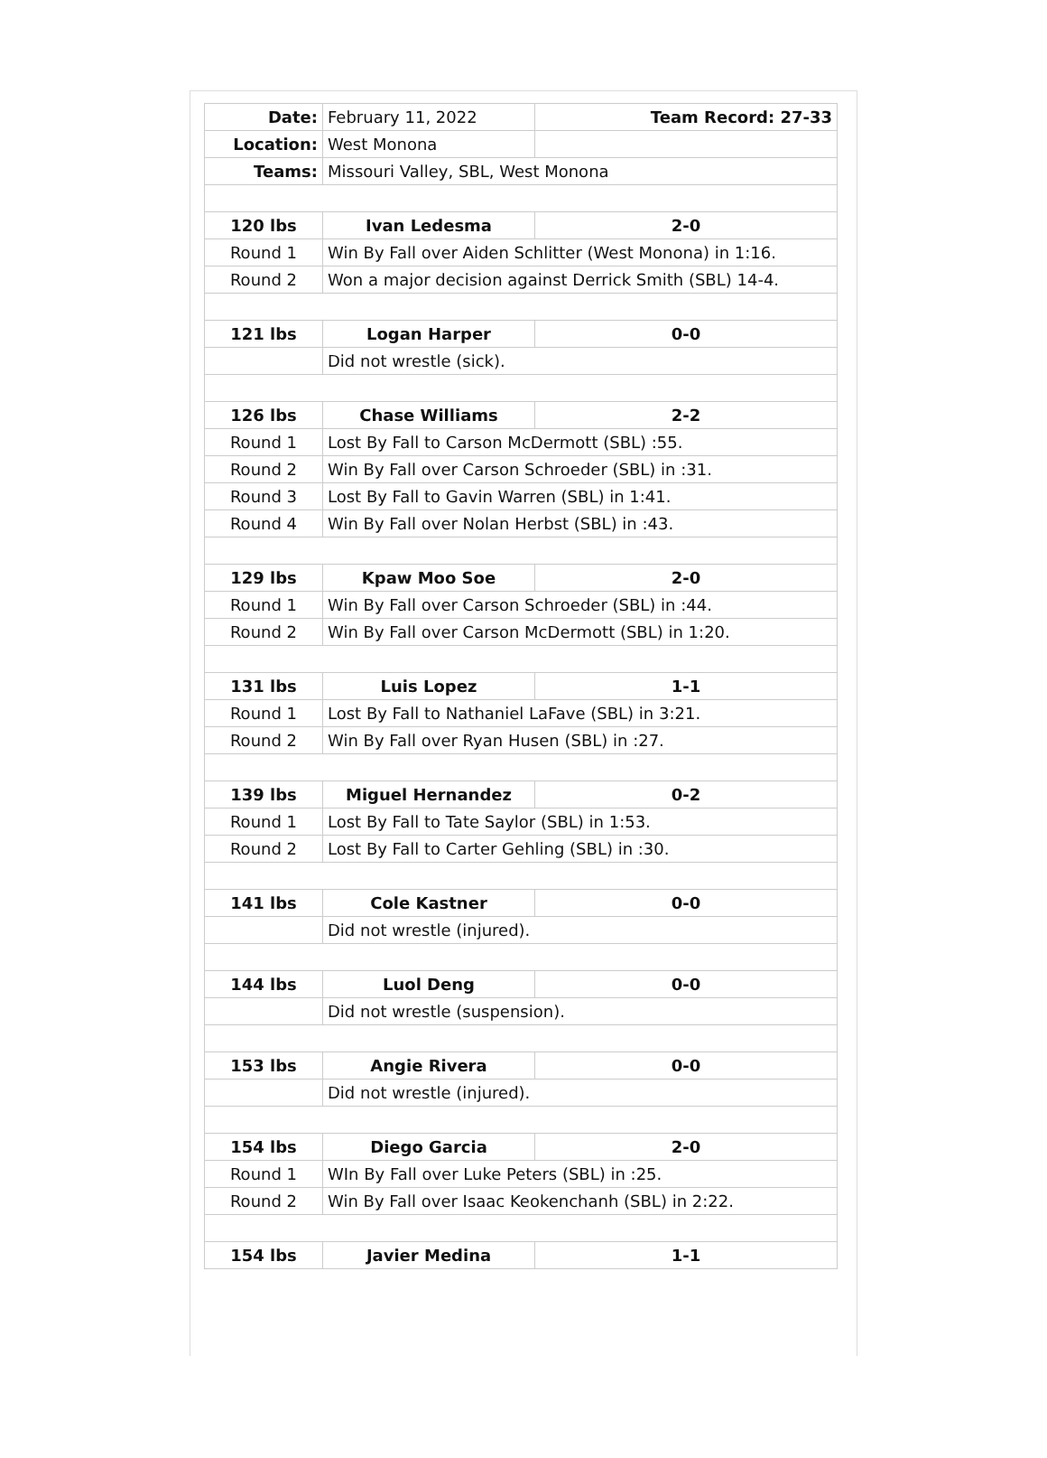| Date: | February 11, 2022 | Team Record: 27-33 |
| Location: | West Monona | |
| Teams: | Missouri Valley, SBL, West Monona | |
| 120 lbs | Ivan Ledesma | 2-0 |
| Round 1 | Win By Fall over Aiden Schlitter (West Monona) in 1:16. | |
| Round 2 | Won a major decision against Derrick Smith (SBL) 14-4. | |
| 121 lbs | Logan Harper | 0-0 |
| | Did not wrestle (sick). | |
| 126 lbs | Chase Williams | 2-2 |
| Round 1 | Lost By Fall to Carson McDermott (SBL) :55. | |
| Round 2 | Win By Fall over Carson Schroeder (SBL) in :31. | |
| Round 3 | Lost By Fall to Gavin Warren (SBL) in 1:41. | |
| Round 4 | Win By Fall over Nolan Herbst (SBL) in :43. | |
| 129 lbs | Kpaw Moo Soe | 2-0 |
| Round 1 | Win By Fall over Carson Schroeder (SBL) in :44. | |
| Round 2 | Win By Fall over Carson McDermott (SBL) in 1:20. | |
| 131 lbs | Luis Lopez | 1-1 |
| Round 1 | Lost By Fall to Nathaniel LaFave (SBL) in 3:21. | |
| Round 2 | Win By Fall over Ryan Husen (SBL) in :27. | |
| 139 lbs | Miguel Hernandez | 0-2 |
| Round 1 | Lost By Fall to Tate Saylor (SBL) in 1:53. | |
| Round 2 | Lost By Fall to Carter Gehling (SBL) in :30. | |
| 141 lbs | Cole Kastner | 0-0 |
| | Did not wrestle (injured). | |
| 144 lbs | Luol Deng | 0-0 |
| | Did not wrestle (suspension). | |
| 153 lbs | Angie Rivera | 0-0 |
| | Did not wrestle (injured). | |
| 154 lbs | Diego Garcia | 2-0 |
| Round 1 | WIn By Fall over Luke Peters (SBL) in :25. | |
| Round 2 | Win By Fall over Isaac Keokenchanh (SBL) in 2:22. | |
| 154 lbs | Javier Medina | 1-1 |